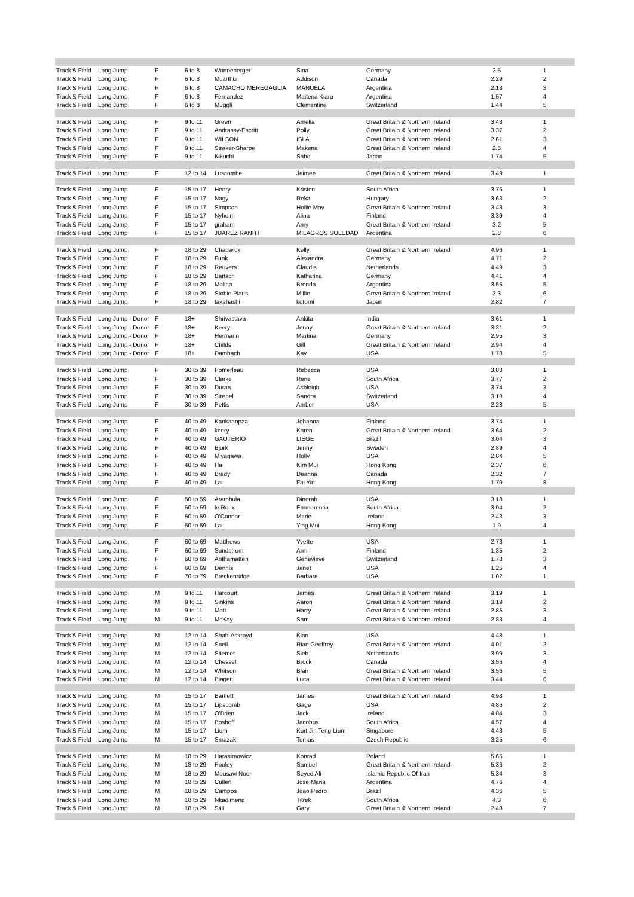| Track & Field | Long Jump | F | 6 to 8 | Wonneberger | Sina | Germany | 2.5 | 1 |
| Track & Field | Long Jump | F | 6 to 8 | Mcarthur | Addison | Canada | 2.29 | 2 |
| Track & Field | Long Jump | F | 6 to 8 | CAMACHO MEREGAGLIA | MANUELA | Argentina | 2.18 | 3 |
| Track & Field | Long Jump | F | 6 to 8 | Fernandez | Maitena Kiara | Argentina | 1.57 | 4 |
| Track & Field | Long Jump | F | 6 to 8 | Muggli | Clementine | Switzerland | 1.44 | 5 |
| Track & Field | Long Jump | F | 9 to 11 | Green | Amelia | Great Britain & Northern Ireland | 3.43 | 1 |
| Track & Field | Long Jump | F | 9 to 11 | Andrassy-Escritt | Polly | Great Britain & Northern Ireland | 3.37 | 2 |
| Track & Field | Long Jump | F | 9 to 11 | WILSON | ISLA | Great Britain & Northern Ireland | 2.61 | 3 |
| Track & Field | Long Jump | F | 9 to 11 | Straker-Sharpe | Makena | Great Britain & Northern Ireland | 2.5 | 4 |
| Track & Field | Long Jump | F | 9 to 11 | Kikuchi | Saho | Japan | 1.74 | 5 |
| Track & Field | Long Jump | F | 12 to 14 | Luscombe | Jaimee | Great Britain & Northern Ireland | 3.49 | 1 |
| Track & Field | Long Jump | F | 15 to 17 | Henry | Kristen | South Africa | 3.76 | 1 |
| Track & Field | Long Jump | F | 15 to 17 | Nagy | Reka | Hungary | 3.63 | 2 |
| Track & Field | Long Jump | F | 15 to 17 | Simpson | Hollie May | Great Britain & Northern Ireland | 3.43 | 3 |
| Track & Field | Long Jump | F | 15 to 17 | Nyholm | Alina | Finland | 3.39 | 4 |
| Track & Field | Long Jump | F | 15 to 17 | graham | Amy | Great Britain & Northern Ireland | 3.2 | 5 |
| Track & Field | Long Jump | F | 15 to 17 | JUAREZ RANITI | MILAGROS SOLEDAD | Argentina | 2.8 | 6 |
| Track & Field | Long Jump | F | 18 to 29 | Chadwick | Kelly | Great Britain & Northern Ireland | 4.96 | 1 |
| Track & Field | Long Jump | F | 18 to 29 | Funk | Alexandra | Germany | 4.71 | 2 |
| Track & Field | Long Jump | F | 18 to 29 | Reuvers | Claudia | Netherlands | 4.49 | 3 |
| Track & Field | Long Jump | F | 18 to 29 | Bartsch | Katharina | Germany | 4.41 | 4 |
| Track & Field | Long Jump | F | 18 to 29 | Molina | Brenda | Argentina | 3.55 | 5 |
| Track & Field | Long Jump | F | 18 to 29 | Stobie Platts | Millie | Great Britain & Northern Ireland | 3.3 | 6 |
| Track & Field | Long Jump | F | 18 to 29 | takahashi | kotomi | Japan | 2.82 | 7 |
| Track & Field | Long Jump - Donor | F | 18+ | Shrivastava | Ankita | India | 3.61 | 1 |
| Track & Field | Long Jump - Donor | F | 18+ | Keery | Jenny | Great Britain & Northern Ireland | 3.31 | 2 |
| Track & Field | Long Jump - Donor | F | 18+ | Hermann | Martina | Germany | 2.95 | 3 |
| Track & Field | Long Jump - Donor | F | 18+ | Childs | Gill | Great Britain & Northern Ireland | 2.94 | 4 |
| Track & Field | Long Jump - Donor | F | 18+ | Dambach | Kay | USA | 1.78 | 5 |
| Track & Field | Long Jump | F | 30 to 39 | Pomerleau | Rebecca | USA | 3.83 | 1 |
| Track & Field | Long Jump | F | 30 to 39 | Clarke | Rene | South Africa | 3.77 | 2 |
| Track & Field | Long Jump | F | 30 to 39 | Duran | Ashleigh | USA | 3.74 | 3 |
| Track & Field | Long Jump | F | 30 to 39 | Strebel | Sandra | Switzerland | 3.18 | 4 |
| Track & Field | Long Jump | F | 30 to 39 | Pettis | Amber | USA | 2.28 | 5 |
| Track & Field | Long Jump | F | 40 to 49 | Kankaanpaa | Johanna | Finland | 3.74 | 1 |
| Track & Field | Long Jump | F | 40 to 49 | keery | Karen | Great Britain & Northern Ireland | 3.64 | 2 |
| Track & Field | Long Jump | F | 40 to 49 | GAUTERIO | LIEGE | Brazil | 3.04 | 3 |
| Track & Field | Long Jump | F | 40 to 49 | Bjork | Jenny | Sweden | 2.89 | 4 |
| Track & Field | Long Jump | F | 40 to 49 | Miyagawa | Holly | USA | 2.84 | 5 |
| Track & Field | Long Jump | F | 40 to 49 | Ha | Kim Mui | Hong Kong | 2.37 | 6 |
| Track & Field | Long Jump | F | 40 to 49 | Brady | Deanna | Canada | 2.32 | 7 |
| Track & Field | Long Jump | F | 40 to 49 | Lai | Fai Yin | Hong Kong | 1.79 | 8 |
| Track & Field | Long Jump | F | 50 to 59 | Arambula | Dinorah | USA | 3.18 | 1 |
| Track & Field | Long Jump | F | 50 to 59 | le Roux | Emmerentia | South Africa | 3.04 | 2 |
| Track & Field | Long Jump | F | 50 to 59 | O'Connor | Marie | Ireland | 2.43 | 3 |
| Track & Field | Long Jump | F | 50 to 59 | Lai | Ying Mui | Hong Kong | 1.9 | 4 |
| Track & Field | Long Jump | F | 60 to 69 | Matthews | Yvette | USA | 2.73 | 1 |
| Track & Field | Long Jump | F | 60 to 69 | Sundstrom | Armi | Finland | 1.85 | 2 |
| Track & Field | Long Jump | F | 60 to 69 | Anthamatten | Genevieve | Switzerland | 1.78 | 3 |
| Track & Field | Long Jump | F | 60 to 69 | Dennis | Janet | USA | 1.25 | 4 |
| Track & Field | Long Jump | F | 70 to 79 | Breckenridge | Barbara | USA | 1.02 | 1 |
| Track & Field | Long Jump | M | 9 to 11 | Harcourt | James | Great Britain & Northern Ireland | 3.19 | 1 |
| Track & Field | Long Jump | M | 9 to 11 | Sinkins | Aaron | Great Britain & Northern Ireland | 3.19 | 2 |
| Track & Field | Long Jump | M | 9 to 11 | Mott | Harry | Great Britain & Northern Ireland | 2.85 | 3 |
| Track & Field | Long Jump | M | 9 to 11 | McKay | Sam | Great Britain & Northern Ireland | 2.83 | 4 |
| Track & Field | Long Jump | M | 12 to 14 | Shah-Ackroyd | Kian | USA | 4.48 | 1 |
| Track & Field | Long Jump | M | 12 to 14 | Snell | Rian Geoffrey | Great Britain & Northern Ireland | 4.01 | 2 |
| Track & Field | Long Jump | M | 12 to 14 | Stiemer | Sieb | Netherlands | 3.99 | 3 |
| Track & Field | Long Jump | M | 12 to 14 | Chessell | Brock | Canada | 3.56 | 4 |
| Track & Field | Long Jump | M | 12 to 14 | Whitson | Blair | Great Britain & Northern Ireland | 3.56 | 5 |
| Track & Field | Long Jump | M | 12 to 14 | Biagetti | Luca | Great Britain & Northern Ireland | 3.44 | 6 |
| Track & Field | Long Jump | M | 15 to 17 | Bartlett | James | Great Britain & Northern Ireland | 4.98 | 1 |
| Track & Field | Long Jump | M | 15 to 17 | Lipscomb | Gage | USA | 4.86 | 2 |
| Track & Field | Long Jump | M | 15 to 17 | O'Brien | Jack | Ireland | 4.84 | 3 |
| Track & Field | Long Jump | M | 15 to 17 | Boshoff | Jacobus | South Africa | 4.57 | 4 |
| Track & Field | Long Jump | M | 15 to 17 | Lium | Kurt Jin Teng Lium | Singapore | 4.43 | 5 |
| Track & Field | Long Jump | M | 15 to 17 | Smazak | Tomas | Czech Republic | 3.25 | 6 |
| Track & Field | Long Jump | M | 18 to 29 | Harasimowicz | Konrad | Poland | 5.65 | 1 |
| Track & Field | Long Jump | M | 18 to 29 | Pooley | Samuel | Great Britain & Northern Ireland | 5.36 | 2 |
| Track & Field | Long Jump | M | 18 to 29 | Mousavi Noor | Seyed Ali | Islamic Republic Of Iran | 5.34 | 3 |
| Track & Field | Long Jump | M | 18 to 29 | Cullen | Jose Maria | Argentina | 4.76 | 4 |
| Track & Field | Long Jump | M | 18 to 29 | Campos | Joao Pedro | Brazil | 4.36 | 5 |
| Track & Field | Long Jump | M | 18 to 29 | Nkadimeng | Titrek | South Africa | 4.3 | 6 |
| Track & Field | Long Jump | M | 18 to 29 | Still | Gary | Great Britain & Northern Ireland | 2.48 | 7 |